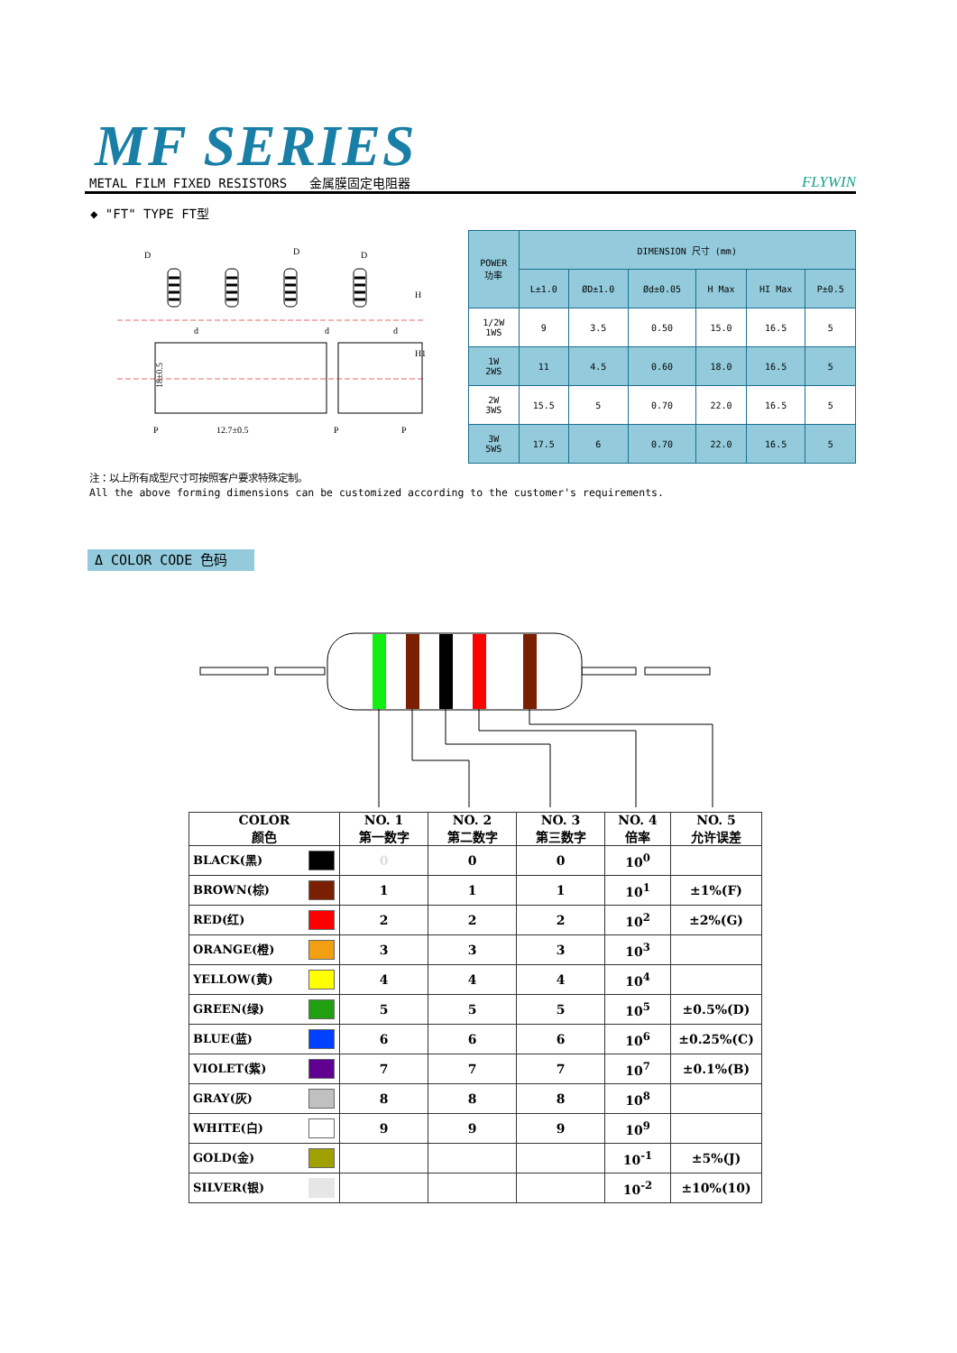MF SERIES
METAL FILM FIXED RESISTORS 金属膜固定电阻器 FLYWIN
◆ "FT" TYPE FT型
18±0.5
D
D
D
d
d
d
P
12.7±0.5
P
P
H
H1
| POWER 功率 | DIMENSION 尺寸 (mm) | | | | | |
| --- | --- | --- | --- | --- | --- | --- |
| | L±1.0 | ØD±1.0 | Ød±0.05 | H Max | HI Max | P±0.5 |
| 1/2W 1WS | 9 | 3.5 | 0.50 | 15.0 | 16.5 | 5 |
| 1W 2WS | 11 | 4.5 | 0.60 | 18.0 | 16.5 | 5 |
| 2W 3WS | 15.5 | 5 | 0.70 | 22.0 | 16.5 | 5 |
| 3W 5WS | 17.5 | 6 | 0.70 | 22.0 | 16.5 | 5 |
注：以上所有成型尺寸可按照客户要求特殊定制。
All the above forming dimensions can be customized according to the customer's requirements.
Δ COLOR CODE 色码
| COLOR 颜色 | NO. 1 第一数字 | NO. 2 第二数字 | NO. 3 第三数字 | NO. 4 倍率 | NO. 5 允许误差 |
| --- | --- | --- | --- | --- | --- |
| BLACK(黑) | 0 | 0 | 0 | 10<sup>0</sup> | |
| BROWN(棕) | 1 | 1 | 1 | 10<sup>1</sup> | ±1%(F) |
| RED(红) | 2 | 2 | 2 | 10<sup>2</sup> | ±2%(G) |
| ORANGE(橙) | 3 | 3 | 3 | 10<sup>3</sup> | |
| YELLOW(黄) | 4 | 4 | 4 | 10<sup>4</sup> | |
| GREEN(绿) | 5 | 5 | 5 | 10<sup>5</sup> | ±0.5%(D) |
| BLUE(蓝) | 6 | 6 | 6 | 10<sup>6</sup> | ±0.25%(C) |
| VIOLET(紫) | 7 | 7 | 7 | 10<sup>7</sup> | ±0.1%(B) |
| GRAY(灰) | 8 | 8 | 8 | 10<sup>8</sup> | |
| WHITE(白) | 9 | 9 | 9 | 10<sup>9</sup> | |
| GOLD(金) | | | | 10<sup>-1</sup> | ±5%(J) |
| SILVER(银) | | | | 10<sup>-2</sup> | ±10%(10) |